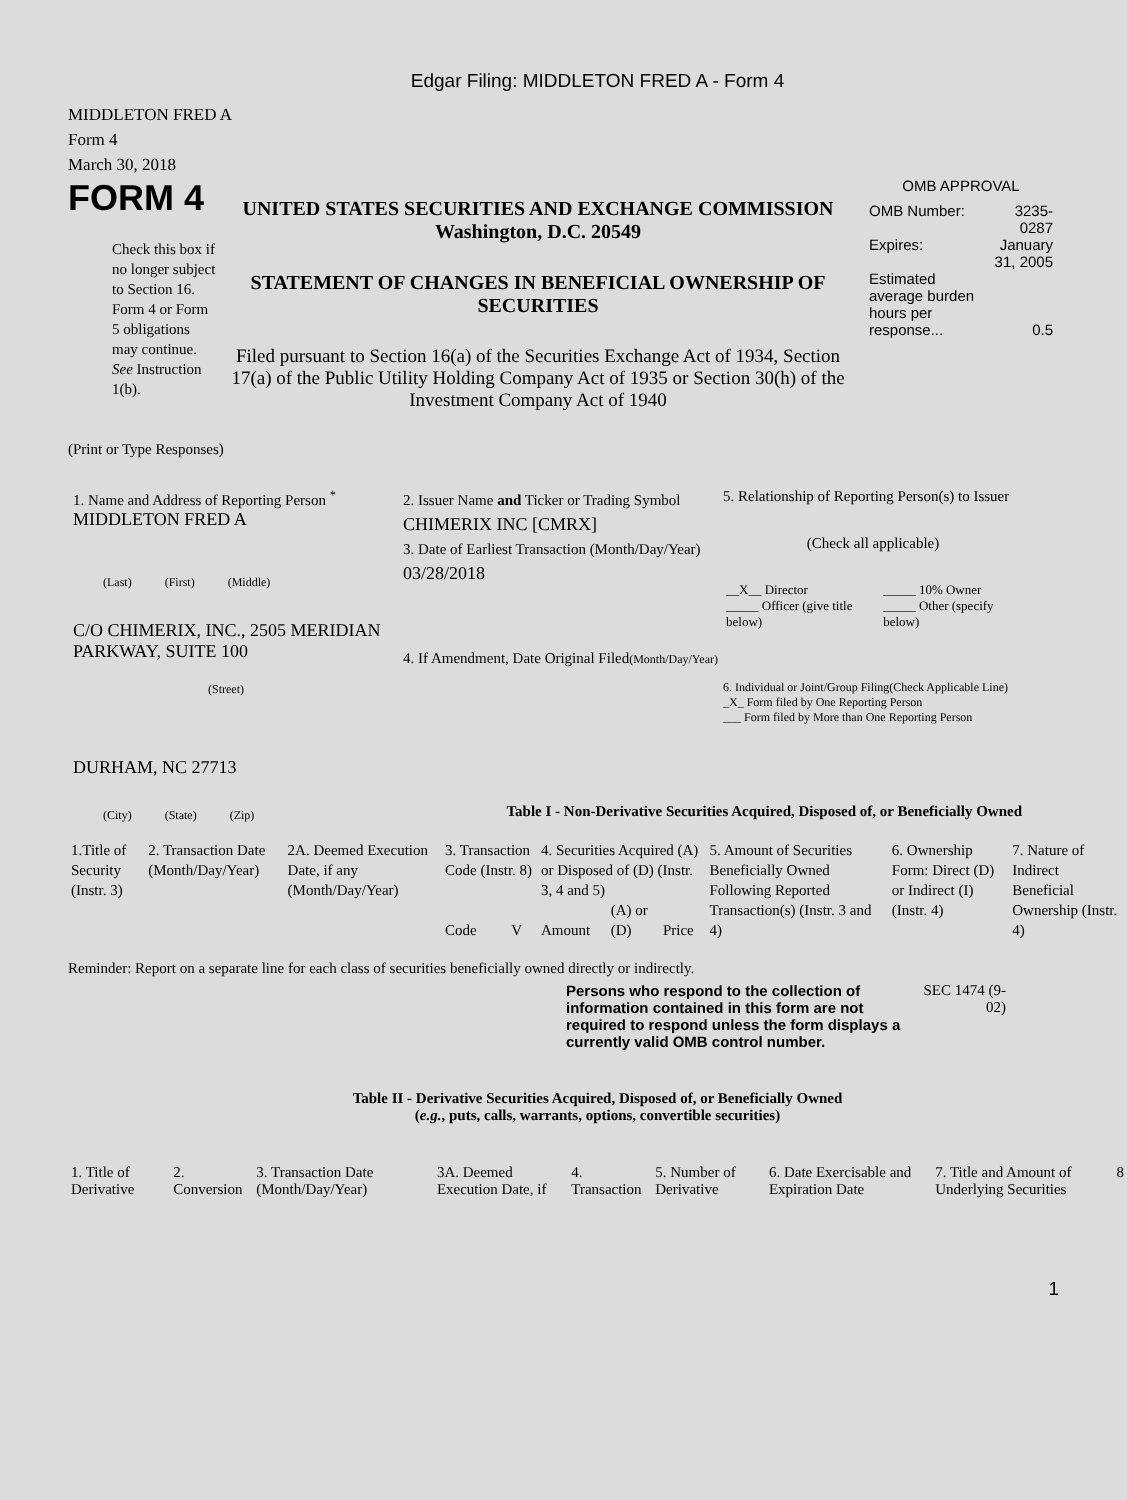Edgar Filing: MIDDLETON FRED A - Form 4
MIDDLETON FRED A
Form 4
March 30, 2018
FORM 4
Check this box if no longer subject to Section 16. Form 4 or Form 5 obligations may continue. See Instruction 1(b).
UNITED STATES SECURITIES AND EXCHANGE COMMISSION
Washington, D.C. 20549
STATEMENT OF CHANGES IN BENEFICIAL OWNERSHIP OF SECURITIES
Filed pursuant to Section 16(a) of the Securities Exchange Act of 1934, Section 17(a) of the Public Utility Holding Company Act of 1935 or Section 30(h) of the Investment Company Act of 1940
OMB APPROVAL
| OMB Number: | 3235-0287 |
| Expires: | January 31, 2005 |
| Estimated average burden hours per response... | 0.5 |
(Print or Type Responses)
1. Name and Address of Reporting Person <sup>*</sup>
MIDDLETON FRED A
(Last) (First) (Middle)
C/O CHIMERIX, INC., 2505 MERIDIAN PARKWAY, SUITE 100
(Street)
DURHAM, NC 27713
(City) (State) (Zip)
2. Issuer Name and Ticker or Trading Symbol
CHIMERIX INC [CMRX]
3. Date of Earliest Transaction (Month/Day/Year)
03/28/2018
4. If Amendment, Date Original Filed(Month/Day/Year)
5. Relationship of Reporting Person(s) to Issuer
(Check all applicable)
| __X__ Director | _____ 10% Owner |
| _____ Officer (give title below) | _____ Other (specify below) |
6. Individual or Joint/Group Filing(Check Applicable Line)
_X_ Form filed by One Reporting Person
___ Form filed by More than One Reporting Person
Table I - Non-Derivative Securities Acquired, Disposed of, or Beneficially Owned
| 1.Title of Security (Instr. 3) | 2. Transaction Date (Month/Day/Year) | 2A. Deemed Execution Date, if any (Month/Day/Year) | 3. Transaction Code (Instr. 8) | | 4. Securities Acquired (A) or Disposed of (D) (Instr. 3, 4 and 5) | | | 5. Amount of Securities Beneficially Owned Following Reported Transaction(s) (Instr. 3 and 4) | 6. Ownership Form: Direct (D) or Indirect (I) (Instr. 4) | 7. Nature of Indirect Beneficial Ownership (Instr. 4) |
| --- | --- | --- | --- | --- | --- | --- | --- | --- | --- | --- |
| | | | Code | V | Amount | (A) or (D) | Price | | | |
Reminder: Report on a separate line for each class of securities beneficially owned directly or indirectly.
Persons who respond to the collection of information contained in this form are not required to respond unless the form displays a currently valid OMB control number.
SEC 1474 (9-02)
Table II - Derivative Securities Acquired, Disposed of, or Beneficially Owned
(e.g., puts, calls, warrants, options, convertible securities)
| 1. Title of Derivative | 2. Conversion | 3. Transaction Date (Month/Day/Year) | 3A. Deemed Execution Date, if | 4. Transaction | 5. Number of Derivative | 6. Date Exercisable and Expiration Date | 7. Title and Amount of Underlying Securities | 8 |
| --- | --- | --- | --- | --- | --- | --- | --- | --- |
1